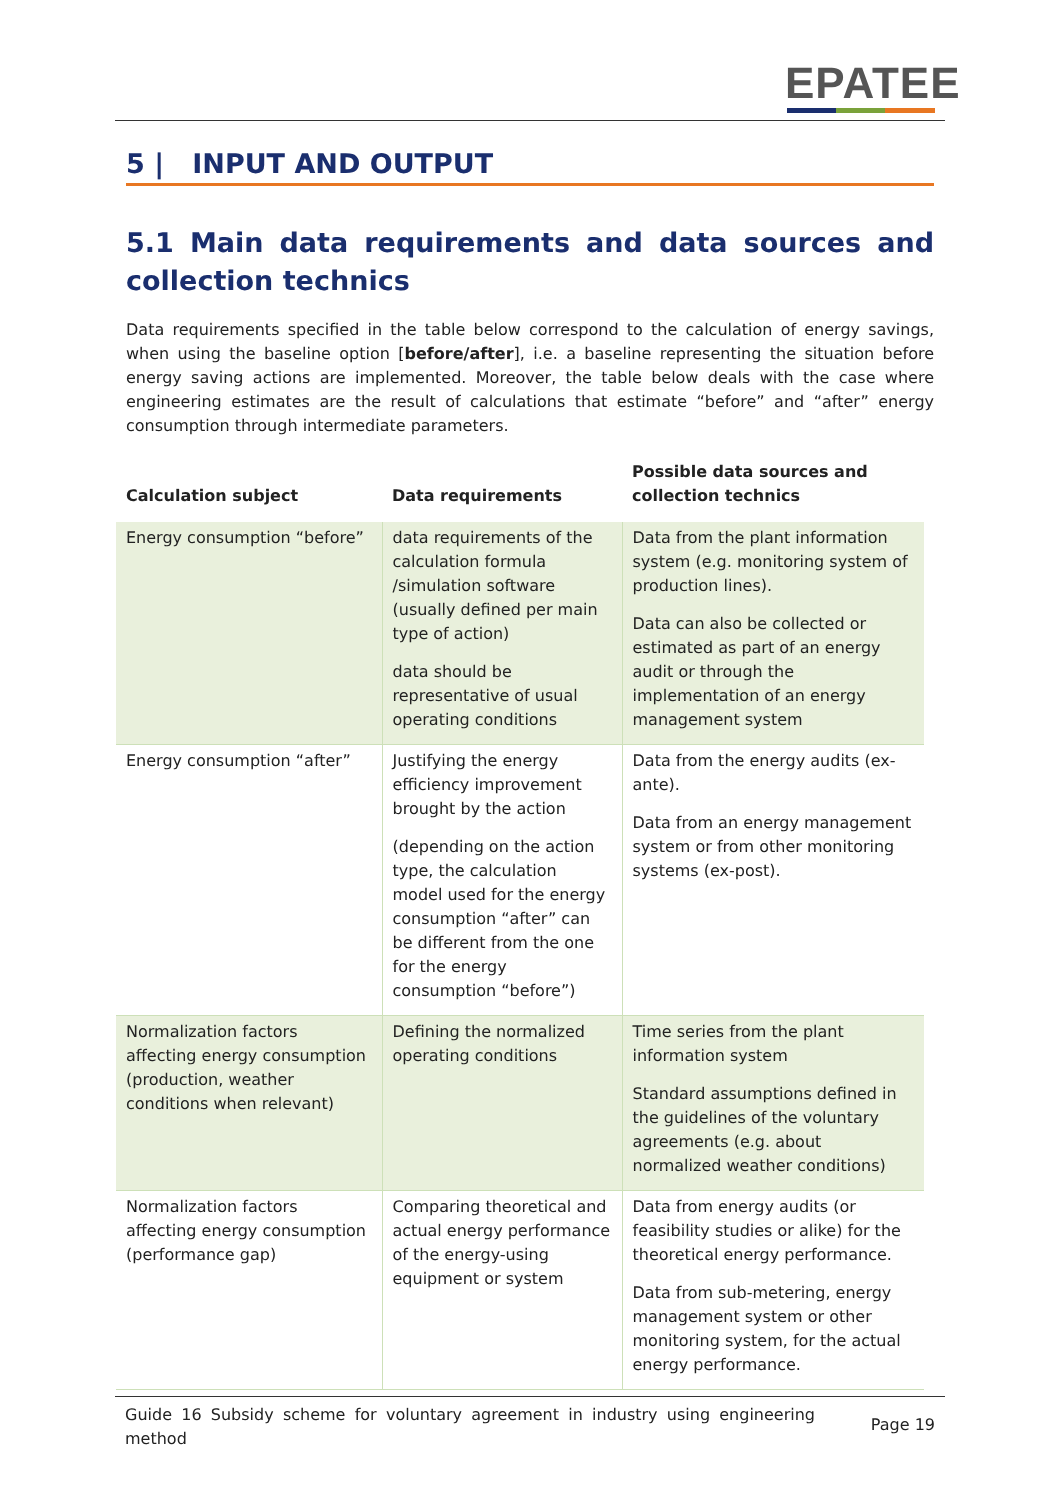EPATEE
5 | INPUT AND OUTPUT
5.1 Main data requirements and data sources and collection technics
Data requirements specified in the table below correspond to the calculation of energy savings, when using the baseline option [before/after], i.e. a baseline representing the situation before energy saving actions are implemented. Moreover, the table below deals with the case where engineering estimates are the result of calculations that estimate “before” and “after” energy consumption through intermediate parameters.
| Calculation subject | Data requirements | Possible data sources and collection technics |
| --- | --- | --- |
| Energy consumption “before” | data requirements of the calculation formula /simulation software (usually defined per main type of action) data should be representative of usual operating conditions | Data from the plant information system (e.g. monitoring system of production lines). Data can also be collected or estimated as part of an energy audit or through the implementation of an energy management system |
| Energy consumption “after” | Justifying the energy efficiency improvement brought by the action (depending on the action type, the calculation model used for the energy consumption “after” can be different from the one for the energy consumption “before”) | Data from the energy audits (ex-ante). Data from an energy management system or from other monitoring systems (ex-post). |
| Normalization factors affecting energy consumption (production, weather conditions when relevant) | Defining the normalized operating conditions | Time series from the plant information system Standard assumptions defined in the guidelines of the voluntary agreements (e.g. about normalized weather conditions) |
| Normalization factors affecting energy consumption (performance gap) | Comparing theoretical and actual energy performance of the energy-using equipment or system | Data from energy audits (or feasibility studies or alike) for the theoretical energy performance. Data from sub-metering, energy management system or other monitoring system, for the actual energy performance. |
Guide 16 Subsidy scheme for voluntary agreement in industry using engineering method
Page 19